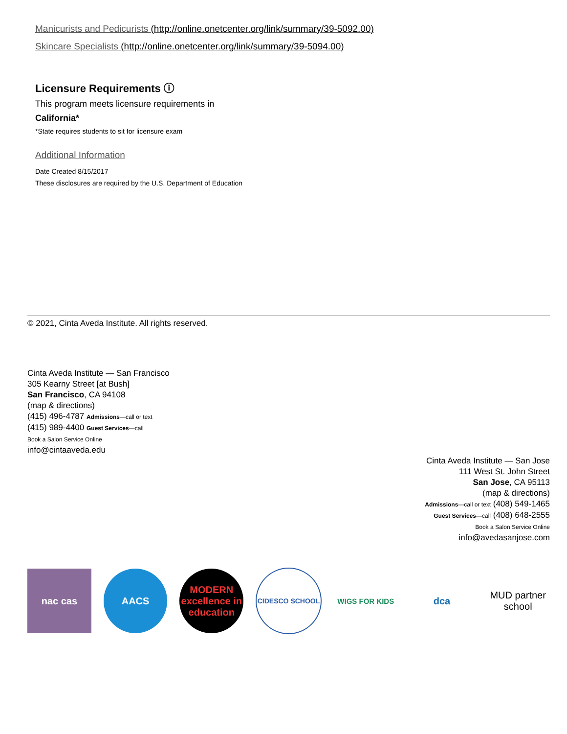Manicurists and Pedicurists (http://online.onetcenter.org/link/summary/39-5092.00)
Skincare Specialists (http://online.onetcenter.org/link/summary/39-5094.00)
Licensure Requirements ⓘ
This program meets licensure requirements in
California*
*State requires students to sit for licensure exam
Additional Information
Date Created 8/15/2017
These disclosures are required by the U.S. Department of Education
© 2021, Cinta Aveda Institute. All rights reserved.
Cinta Aveda Institute — San Francisco
305 Kearny Street [at Bush]
San Francisco, CA 94108
(map & directions)
(415) 496-4787 Admissions—call or text
(415) 989-4400 Guest Services—call
Book a Salon Service Online
info@cintaaveda.edu
Cinta Aveda Institute — San Jose
111 West St. John Street
San Jose, CA 95113
(map & directions)
Admissions—call or text (408) 549-1465
Guest Services—call (408) 648-2555
Book a Salon Service Online
info@avedasanjose.com
nac cas AACS
MODERN excellence in education
CIDESCO SCHOOL WIGS FOR KIDS
dca
MUD partner school